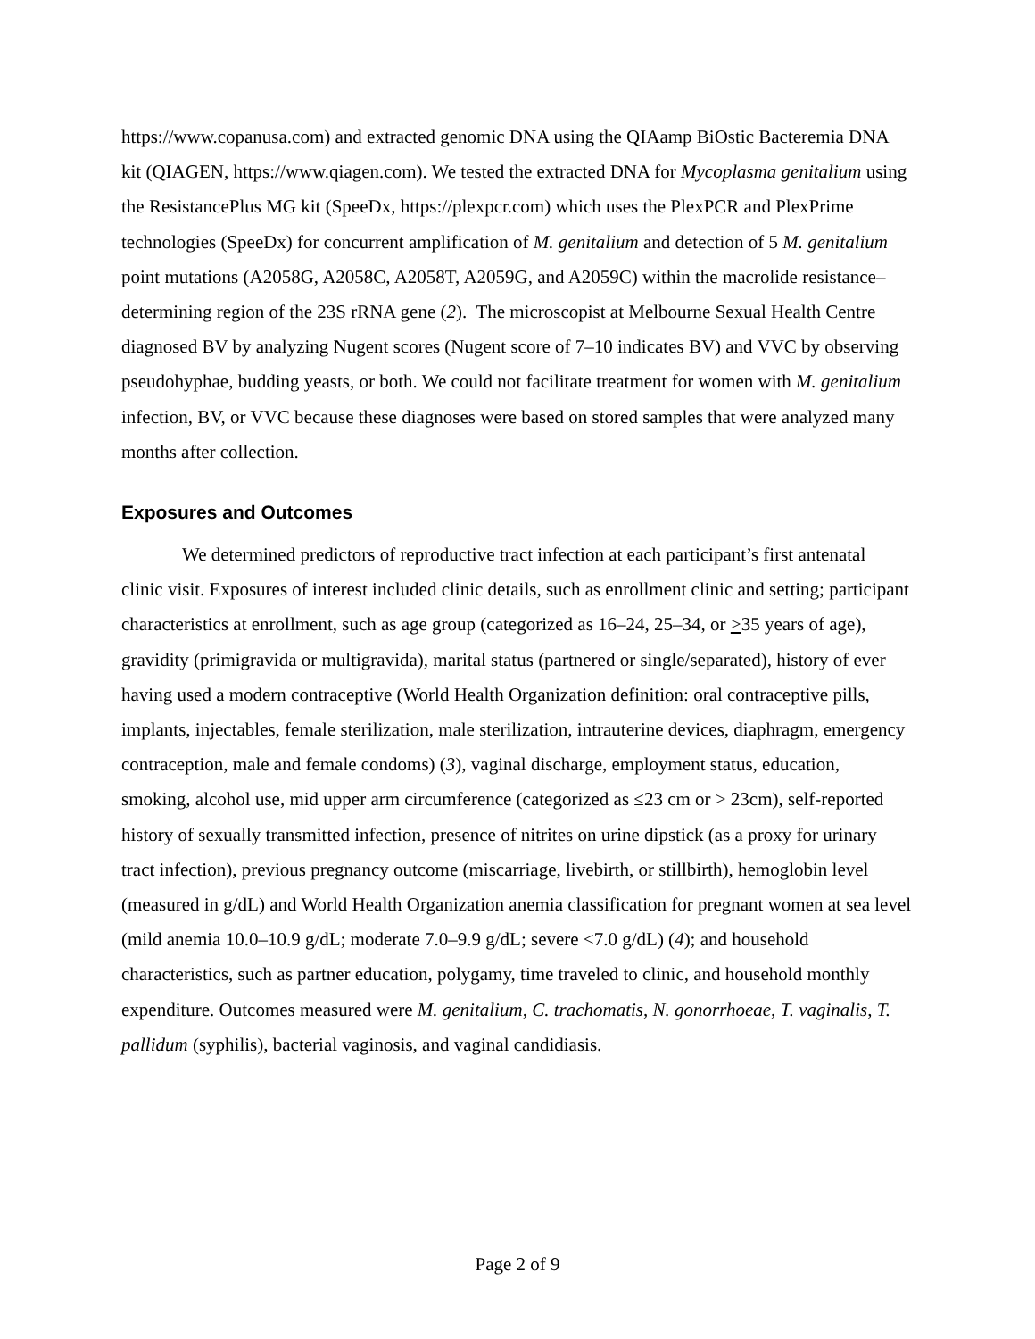https://www.copanusa.com) and extracted genomic DNA using the QIAamp BiOstic Bacteremia DNA kit (QIAGEN, https://www.qiagen.com). We tested the extracted DNA for Mycoplasma genitalium using the ResistancePlus MG kit (SpeeDx, https://plexpcr.com) which uses the PlexPCR and PlexPrime technologies (SpeeDx) for concurrent amplification of M. genitalium and detection of 5 M. genitalium point mutations (A2058G, A2058C, A2058T, A2059G, and A2059C) within the macrolide resistance–determining region of the 23S rRNA gene (2). The microscopist at Melbourne Sexual Health Centre diagnosed BV by analyzing Nugent scores (Nugent score of 7–10 indicates BV) and VVC by observing pseudohyphae, budding yeasts, or both. We could not facilitate treatment for women with M. genitalium infection, BV, or VVC because these diagnoses were based on stored samples that were analyzed many months after collection.
Exposures and Outcomes
We determined predictors of reproductive tract infection at each participant’s first antenatal clinic visit. Exposures of interest included clinic details, such as enrollment clinic and setting; participant characteristics at enrollment, such as age group (categorized as 16–24, 25–34, or >35 years of age), gravidity (primigravida or multigravida), marital status (partnered or single/separated), history of ever having used a modern contraceptive (World Health Organization definition: oral contraceptive pills, implants, injectables, female sterilization, male sterilization, intrauterine devices, diaphragm, emergency contraception, male and female condoms) (3), vaginal discharge, employment status, education, smoking, alcohol use, mid upper arm circumference (categorized as ≤23 cm or > 23cm), self-reported history of sexually transmitted infection, presence of nitrites on urine dipstick (as a proxy for urinary tract infection), previous pregnancy outcome (miscarriage, livebirth, or stillbirth), hemoglobin level (measured in g/dL) and World Health Organization anemia classification for pregnant women at sea level (mild anemia 10.0–10.9 g/dL; moderate 7.0–9.9 g/dL; severe <7.0 g/dL) (4); and household characteristics, such as partner education, polygamy, time traveled to clinic, and household monthly expenditure. Outcomes measured were M. genitalium, C. trachomatis, N. gonorrhoeae, T. vaginalis, T. pallidum (syphilis), bacterial vaginosis, and vaginal candidiasis.
Page 2 of 9